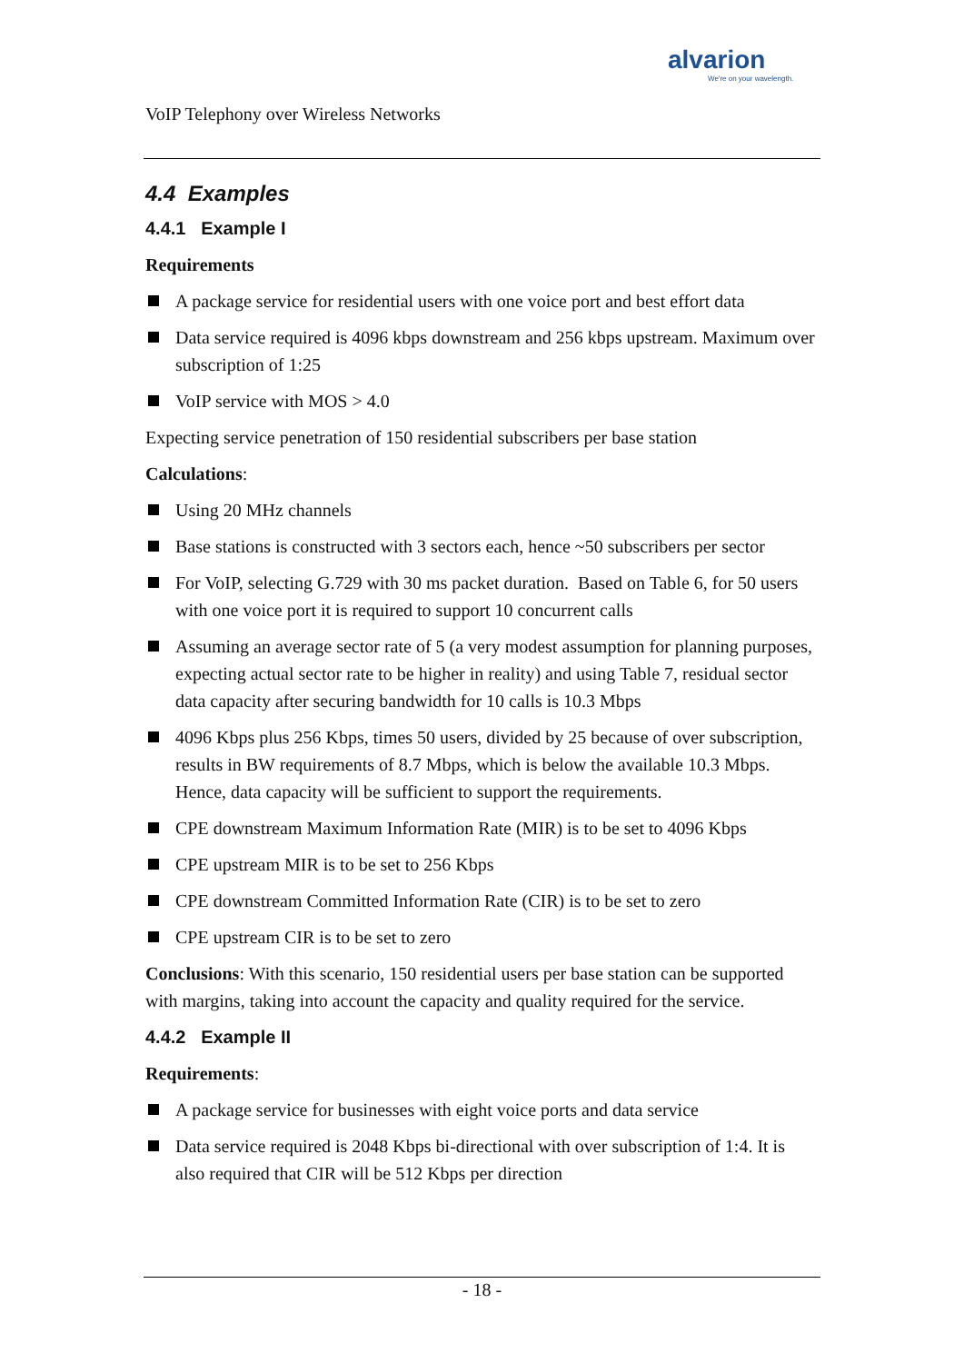alvarion
We're on your wavelength.
VoIP Telephony over Wireless Networks
4.4 Examples
4.4.1 Example I
Requirements
A package service for residential users with one voice port and best effort data
Data service required is 4096 kbps downstream and 256 kbps upstream. Maximum over subscription of 1:25
VoIP service with MOS > 4.0
Expecting service penetration of 150 residential subscribers per base station
Calculations:
Using 20 MHz channels
Base stations is constructed with 3 sectors each, hence ~50 subscribers per sector
For VoIP, selecting G.729 with 30 ms packet duration. Based on Table 6, for 50 users with one voice port it is required to support 10 concurrent calls
Assuming an average sector rate of 5 (a very modest assumption for planning purposes, expecting actual sector rate to be higher in reality) and using Table 7, residual sector data capacity after securing bandwidth for 10 calls is 10.3 Mbps
4096 Kbps plus 256 Kbps, times 50 users, divided by 25 because of over subscription, results in BW requirements of 8.7 Mbps, which is below the available 10.3 Mbps. Hence, data capacity will be sufficient to support the requirements.
CPE downstream Maximum Information Rate (MIR) is to be set to 4096 Kbps
CPE upstream MIR is to be set to 256 Kbps
CPE downstream Committed Information Rate (CIR) is to be set to zero
CPE upstream CIR is to be set to zero
Conclusions: With this scenario, 150 residential users per base station can be supported with margins, taking into account the capacity and quality required for the service.
4.4.2 Example II
Requirements:
A package service for businesses with eight voice ports and data service
Data service required is 2048 Kbps bi-directional with over subscription of 1:4. It is also required that CIR will be 512 Kbps per direction
- 18 -